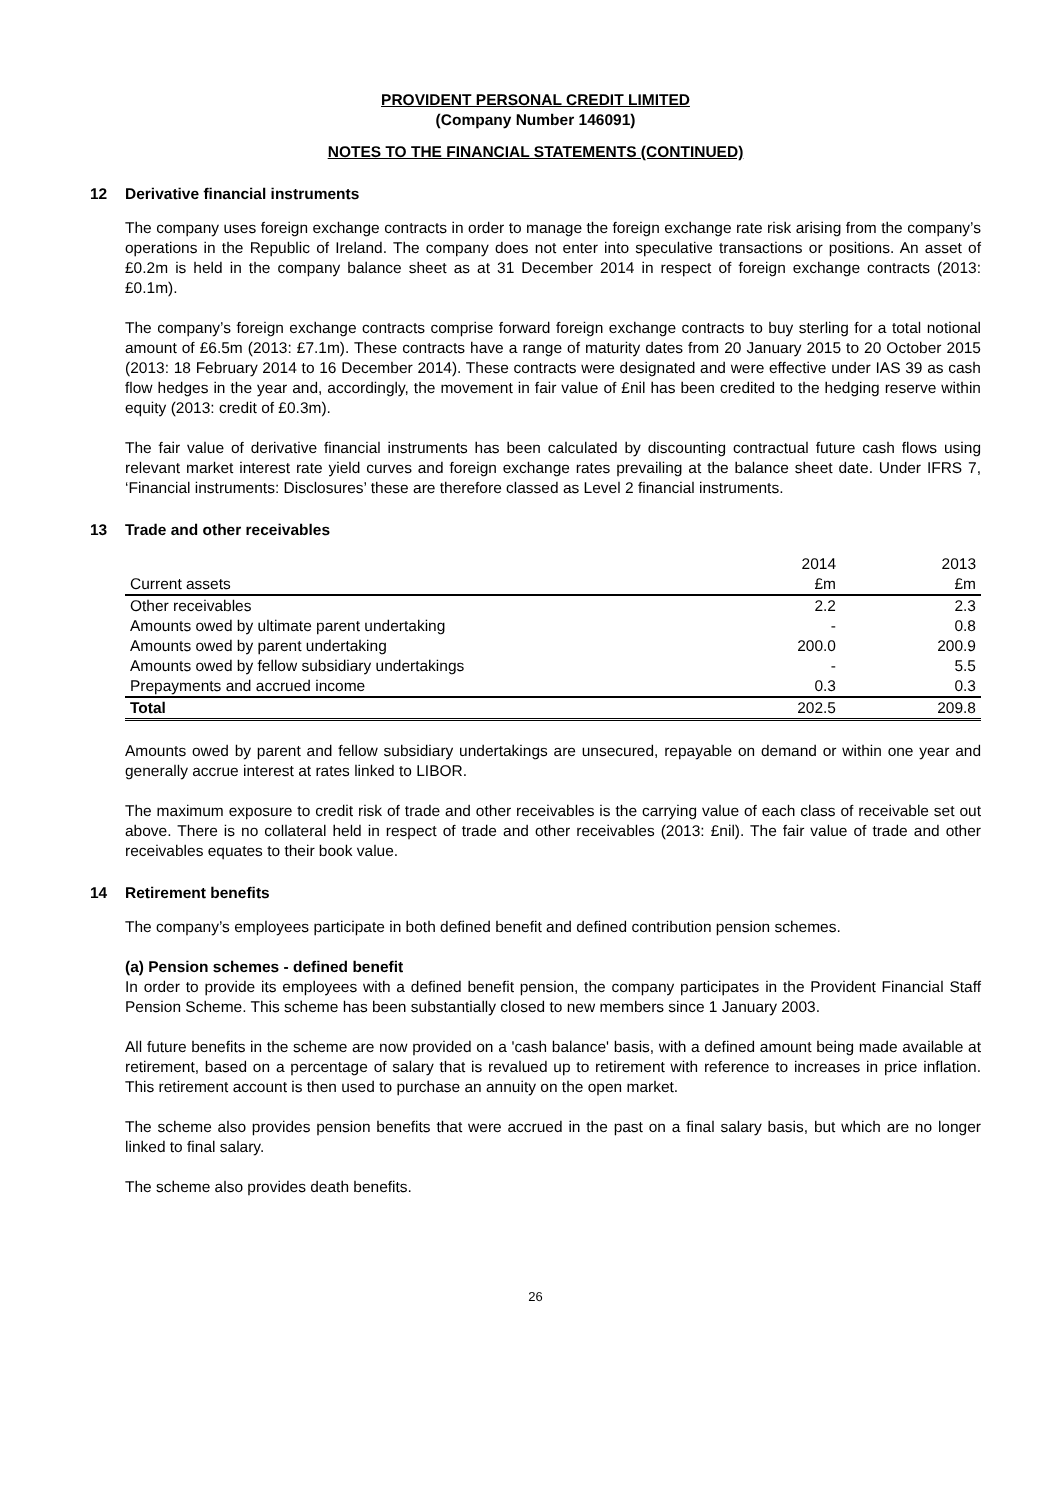PROVIDENT PERSONAL CREDIT LIMITED
(Company Number 146091)
NOTES TO THE FINANCIAL STATEMENTS (CONTINUED)
12 Derivative financial instruments
The company uses foreign exchange contracts in order to manage the foreign exchange rate risk arising from the company’s operations in the Republic of Ireland. The company does not enter into speculative transactions or positions. An asset of £0.2m is held in the company balance sheet as at 31 December 2014 in respect of foreign exchange contracts (2013: £0.1m).
The company’s foreign exchange contracts comprise forward foreign exchange contracts to buy sterling for a total notional amount of £6.5m (2013: £7.1m). These contracts have a range of maturity dates from 20 January 2015 to 20 October 2015 (2013: 18 February 2014 to 16 December 2014). These contracts were designated and were effective under IAS 39 as cash flow hedges in the year and, accordingly, the movement in fair value of £nil has been credited to the hedging reserve within equity (2013: credit of £0.3m).
The fair value of derivative financial instruments has been calculated by discounting contractual future cash flows using relevant market interest rate yield curves and foreign exchange rates prevailing at the balance sheet date. Under IFRS 7, ‘Financial instruments: Disclosures’ these are therefore classed as Level 2 financial instruments.
13 Trade and other receivables
| | 2014 | 2013 |
| Current assets | £m | £m |
| Other receivables | 2.2 | 2.3 |
| Amounts owed by ultimate parent undertaking | - | 0.8 |
| Amounts owed by parent undertaking | 200.0 | 200.9 |
| Amounts owed by fellow subsidiary undertakings | - | 5.5 |
| Prepayments and accrued income | 0.3 | 0.3 |
| Total | 202.5 | 209.8 |
Amounts owed by parent and fellow subsidiary undertakings are unsecured, repayable on demand or within one year and generally accrue interest at rates linked to LIBOR.
The maximum exposure to credit risk of trade and other receivables is the carrying value of each class of receivable set out above. There is no collateral held in respect of trade and other receivables (2013: £nil). The fair value of trade and other receivables equates to their book value.
14 Retirement benefits
The company’s employees participate in both defined benefit and defined contribution pension schemes.
(a) Pension schemes - defined benefit
In order to provide its employees with a defined benefit pension, the company participates in the Provident Financial Staff Pension Scheme. This scheme has been substantially closed to new members since 1 January 2003.
All future benefits in the scheme are now provided on a 'cash balance' basis, with a defined amount being made available at retirement, based on a percentage of salary that is revalued up to retirement with reference to increases in price inflation. This retirement account is then used to purchase an annuity on the open market.
The scheme also provides pension benefits that were accrued in the past on a final salary basis, but which are no longer linked to final salary.
The scheme also provides death benefits.
26